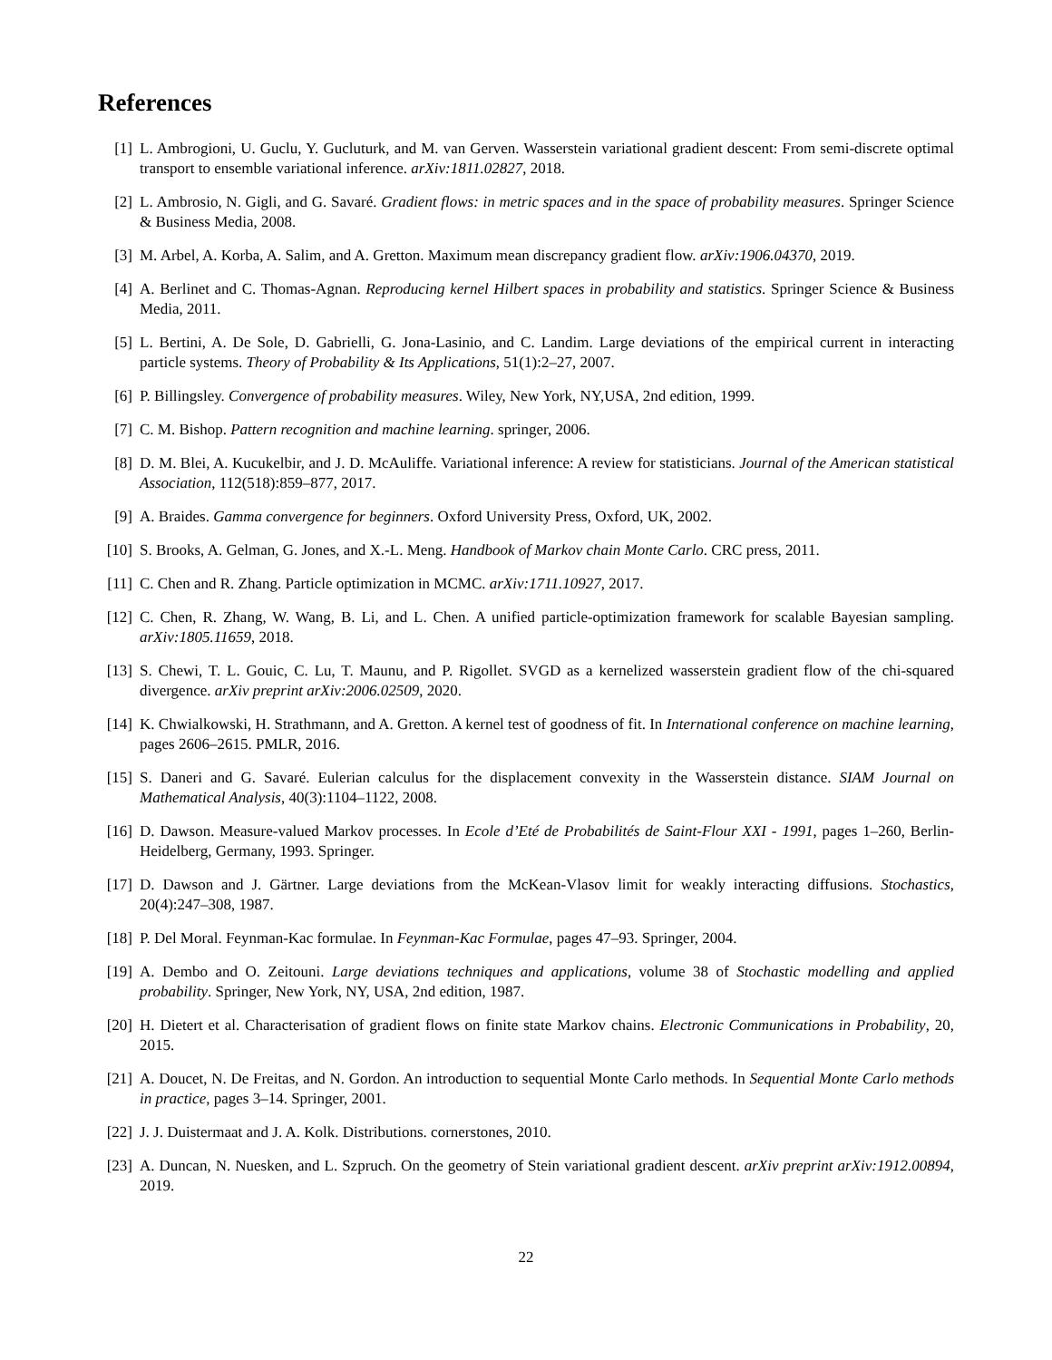References
[1] L. Ambrogioni, U. Guclu, Y. Gucluturk, and M. van Gerven. Wasserstein variational gradient descent: From semi-discrete optimal transport to ensemble variational inference. arXiv:1811.02827, 2018.
[2] L. Ambrosio, N. Gigli, and G. Savaré. Gradient flows: in metric spaces and in the space of probability measures. Springer Science & Business Media, 2008.
[3] M. Arbel, A. Korba, A. Salim, and A. Gretton. Maximum mean discrepancy gradient flow. arXiv:1906.04370, 2019.
[4] A. Berlinet and C. Thomas-Agnan. Reproducing kernel Hilbert spaces in probability and statistics. Springer Science & Business Media, 2011.
[5] L. Bertini, A. De Sole, D. Gabrielli, G. Jona-Lasinio, and C. Landim. Large deviations of the empirical current in interacting particle systems. Theory of Probability & Its Applications, 51(1):2–27, 2007.
[6] P. Billingsley. Convergence of probability measures. Wiley, New York, NY,USA, 2nd edition, 1999.
[7] C. M. Bishop. Pattern recognition and machine learning. springer, 2006.
[8] D. M. Blei, A. Kucukelbir, and J. D. McAuliffe. Variational inference: A review for statisticians. Journal of the American statistical Association, 112(518):859–877, 2017.
[9] A. Braides. Gamma convergence for beginners. Oxford University Press, Oxford, UK, 2002.
[10]
S. Brooks, A. Gelman, G. Jones, and X.-L. Meng. Handbook of Markov chain Monte Carlo. CRC press, 2011.
[11]
C. Chen and R. Zhang. Particle optimization in MCMC. arXiv:1711.10927, 2017.
[12]
C. Chen, R. Zhang, W. Wang, B. Li, and L. Chen. A unified particle-optimization framework for scalable Bayesian sampling. arXiv:1805.11659, 2018.
[13]
S. Chewi, T. L. Gouic, C. Lu, T. Maunu, and P. Rigollet. SVGD as a kernelized wasserstein gradient flow of the chi-squared divergence. arXiv preprint arXiv:2006.02509, 2020.
[14]
K. Chwialkowski, H. Strathmann, and A. Gretton. A kernel test of goodness of fit. In International conference on machine learning, pages 2606–2615. PMLR, 2016.
[15]
S. Daneri and G. Savaré. Eulerian calculus for the displacement convexity in the Wasserstein distance. SIAM Journal on Mathematical Analysis, 40(3):1104–1122, 2008.
[16]
D. Dawson. Measure-valued Markov processes. In Ecole d’Eté de Probabilités de Saint-Flour XXI - 1991, pages 1–260, Berlin-Heidelberg, Germany, 1993. Springer.
[17]
D. Dawson and J. Gärtner. Large deviations from the McKean-Vlasov limit for weakly interacting diffusions. Stochastics, 20(4):247–308, 1987.
[18]
P. Del Moral. Feynman-Kac formulae. In Feynman-Kac Formulae, pages 47–93. Springer, 2004.
[19]
A. Dembo and O. Zeitouni. Large deviations techniques and applications, volume 38 of Stochastic modelling and applied probability. Springer, New York, NY, USA, 2nd edition, 1987.
[20]
H. Dietert et al. Characterisation of gradient flows on finite state Markov chains. Electronic Communications in Probability, 20, 2015.
[21]
A. Doucet, N. De Freitas, and N. Gordon. An introduction to sequential Monte Carlo methods. In Sequential Monte Carlo methods in practice, pages 3–14. Springer, 2001.
[22]
J. J. Duistermaat and J. A. Kolk. Distributions. cornerstones, 2010.
[23]
A. Duncan, N. Nuesken, and L. Szpruch. On the geometry of Stein variational gradient descent. arXiv preprint arXiv:1912.00894, 2019.
22